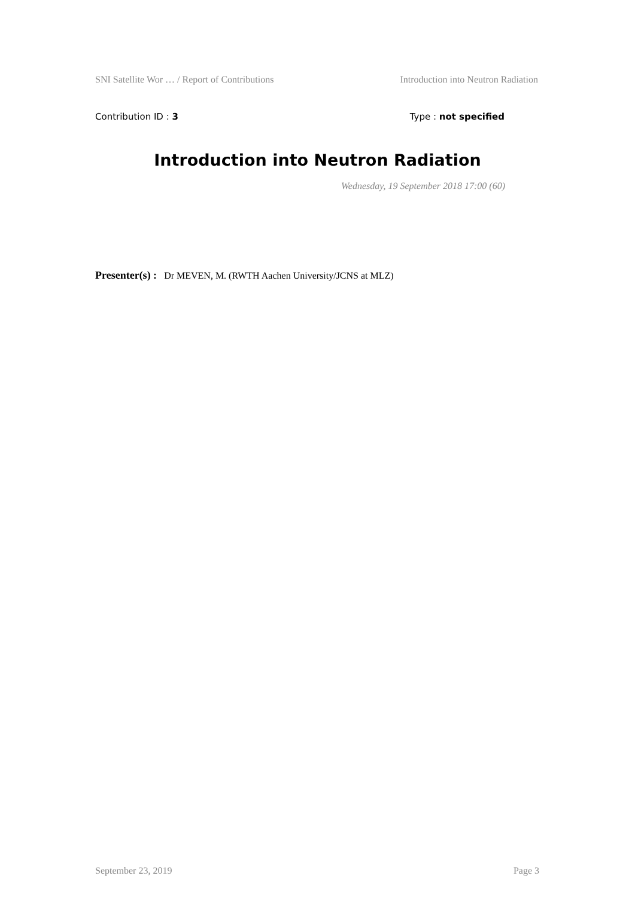SNI Satellite Wor … / Report of Contributions Introduction into Neutron Radiation
Contribution ID : 3 Type : not specified
Introduction into Neutron Radiation
Wednesday, 19 September 2018 17:00 (60)
Presenter(s) : Dr MEVEN, M. (RWTH Aachen University/JCNS at MLZ)
September 23, 2019 Page 3